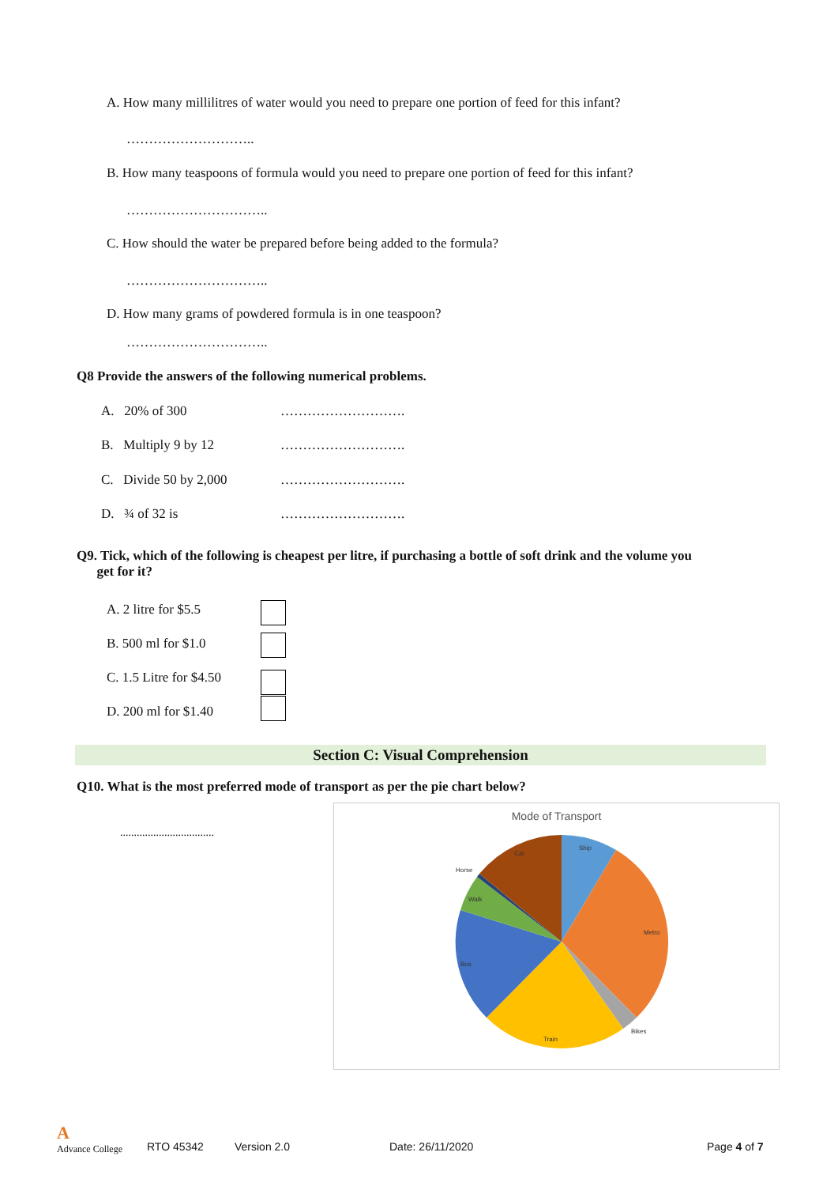A. How many millilitres of water would you need to prepare one portion of feed for this infant?
………………………..
B. How many teaspoons of formula would you need to prepare one portion of feed for this infant?
…………………………..
C. How should the water be prepared before being added to the formula?
…………………………..
D. How many grams of powdered formula is in one teaspoon?
…………………………..
Q8 Provide the answers of the following numerical problems.
A. 20% of 300 ……………………….
B. Multiply 9 by 12 ……………………….
C. Divide 50 by 2,000 ……………………….
D. ¾ of 32 is ……………………….
Q9. Tick, which of the following is cheapest per litre, if purchasing a bottle of soft drink and the volume you
get for it?
A. 2 litre for $5.5
B. 500 ml for $1.0
C. 1.5 Litre for $4.50
D. 200 ml for $1.40
Section C: Visual Comprehension
Q10. What is the most preferred mode of transport as per the pie chart below?
..................................
Mode of Transport
Ship
Metro
Bikes
Train
Bus
Walk
Horse
Car
A
Advance College
RTO 45342 Version 2.0 Date: 26/11/2020 Page 4 of 7